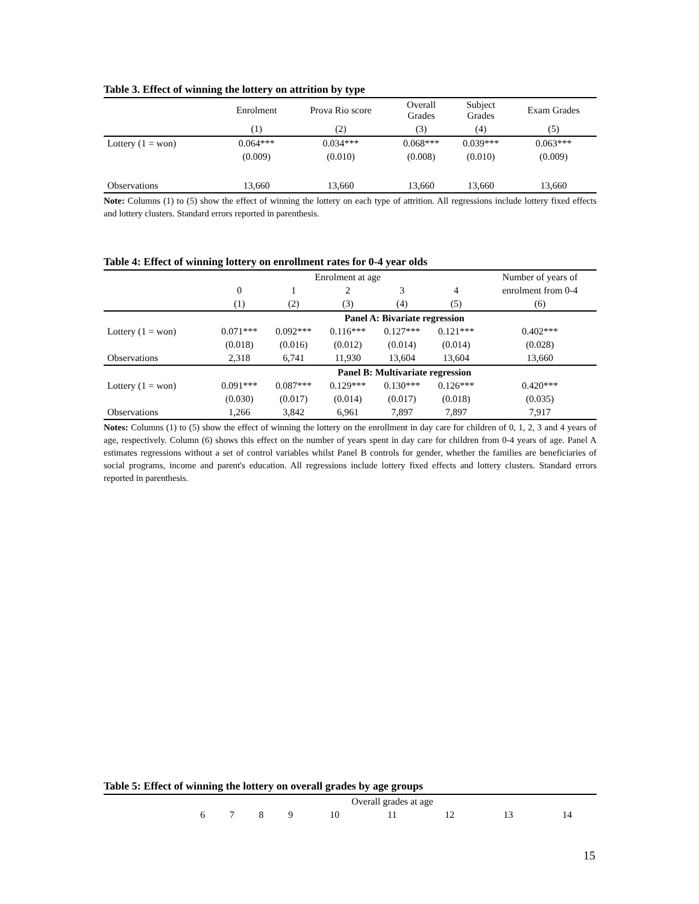Table 3. Effect of winning the lottery on attrition by type
| | Enrolment | Prova Rio score | Overall Grades | Subject Grades | Exam Grades |
| | (1) | (2) | (3) | (4) | (5) |
| Lottery (1 = won) | 0.064*** | 0.034*** | 0.068*** | 0.039*** | 0.063*** |
| | (0.009) | (0.010) | (0.008) | (0.010) | (0.009) |
| Observations | 13,660 | 13,660 | 13,660 | 13,660 | 13,660 |
Note: Columns (1) to (5) show the effect of winning the lottery on each type of attrition. All regressions include lottery fixed effects and lottery clusters. Standard errors reported in parenthesis.
Table 4: Effect of winning lottery on enrollment rates for 0-4 year olds
| | Enrolment at age | | | | | Number of years of |
| | 0 | 1 | 2 | 3 | 4 | enrolment from 0-4 |
| | (1) | (2) | (3) | (4) | (5) | (6) |
| | Panel A: Bivariate regression | | | | | |
| Lottery (1 = won) | 0.071*** | 0.092*** | 0.116*** | 0.127*** | 0.121*** | 0.402*** |
| | (0.018) | (0.016) | (0.012) | (0.014) | (0.014) | (0.028) |
| Observations | 2,318 | 6,741 | 11,930 | 13,604 | 13,604 | 13,660 |
| | Panel B: Multivariate regression | | | | | |
| Lottery (1 = won) | 0.091*** | 0.087*** | 0.129*** | 0.130*** | 0.126*** | 0.420*** |
| | (0.030) | (0.017) | (0.014) | (0.017) | (0.018) | (0.035) |
| Observations | 1,266 | 3,842 | 6,961 | 7,897 | 7,897 | 7,917 |
Notes: Columns (1) to (5) show the effect of winning the lottery on the enrollment in day care for children of 0, 1, 2, 3 and 4 years of age, respectively. Column (6) shows this effect on the number of years spent in day care for children from 0-4 years of age. Panel A estimates regressions without a set of control variables whilst Panel B controls for gender, whether the families are beneficiaries of social programs, income and parent's education. All regressions include lottery fixed effects and lottery clusters. Standard errors reported in parenthesis.
Table 5: Effect of winning the lottery on overall grades by age groups
| | Overall grades at age | | | | | | | | |
| | 6 | 7 | 8 | 9 | 10 | 11 | 12 | 13 | 14 |
15